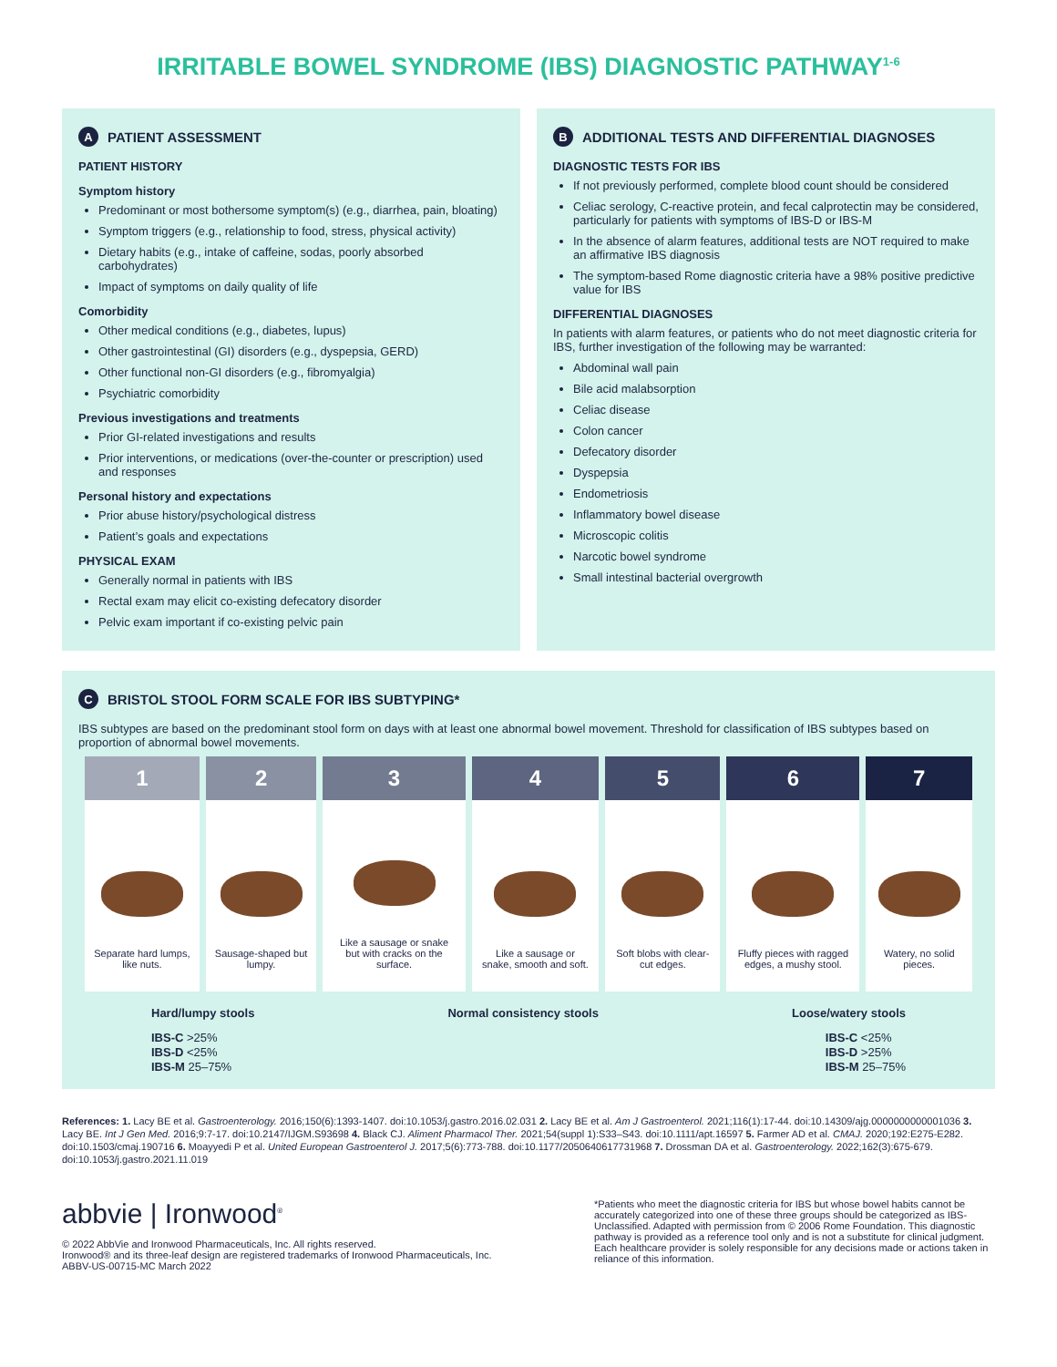IRRITABLE BOWEL SYNDROME (IBS) DIAGNOSTIC PATHWAY<sup>1-6</sup>
A PATIENT ASSESSMENT
PATIENT HISTORY
Symptom history
Predominant or most bothersome symptom(s) (e.g., diarrhea, pain, bloating)
Symptom triggers (e.g., relationship to food, stress, physical activity)
Dietary habits (e.g., intake of caffeine, sodas, poorly absorbed carbohydrates)
Impact of symptoms on daily quality of life
Comorbidity
Other medical conditions (e.g., diabetes, lupus)
Other gastrointestinal (GI) disorders (e.g., dyspepsia, GERD)
Other functional non-GI disorders (e.g., fibromyalgia)
Psychiatric comorbidity
Previous investigations and treatments
Prior GI-related investigations and results
Prior interventions, or medications (over-the-counter or prescription) used and responses
Personal history and expectations
Prior abuse history/psychological distress
Patient’s goals and expectations
PHYSICAL EXAM
Generally normal in patients with IBS
Rectal exam may elicit co-existing defecatory disorder
Pelvic exam important if co-existing pelvic pain
B ADDITIONAL TESTS AND DIFFERENTIAL DIAGNOSES
DIAGNOSTIC TESTS FOR IBS
If not previously performed, complete blood count should be considered
Celiac serology, C-reactive protein, and fecal calprotectin may be considered, particularly for patients with symptoms of IBS-D or IBS-M
In the absence of alarm features, additional tests are NOT required to make an affirmative IBS diagnosis
The symptom-based Rome diagnostic criteria have a 98% positive predictive value for IBS
DIFFERENTIAL DIAGNOSES
In patients with alarm features, or patients who do not meet diagnostic criteria for IBS, further investigation of the following may be warranted:
Abdominal wall pain
Bile acid malabsorption
Celiac disease
Colon cancer
Defecatory disorder
Dyspepsia
Endometriosis
Inflammatory bowel disease
Microscopic colitis
Narcotic bowel syndrome
Small intestinal bacterial overgrowth
C BRISTOL STOOL FORM SCALE FOR IBS SUBTYPING*
IBS subtypes are based on the predominant stool form on days with at least one abnormal bowel movement. Threshold for classification of IBS subtypes based on proportion of abnormal bowel movements.
| 1 | 2 | 3 | 4 | 5 | 6 | 7 |
| --- | --- | --- | --- | --- | --- | --- |
| Separate hard lumps, like nuts. | Sausage-shaped but lumpy. | Like a sausage or snake but with cracks on the surface. | Like a sausage or snake, smooth and soft. | Soft blobs with clear-cut edges. | Fluffy pieces with ragged edges, a mushy stool. | Watery, no solid pieces. |
Hard/lumpy stools Normal consistency stools Loose/watery stools
IBS-C >25%
IBS-D <25%
IBS-M 25–75%
IBS-C <25%
IBS-D >25%
IBS-M 25–75%
References: 1. Lacy BE et al. Gastroenterology. 2016;150(6):1393-1407. doi:10.1053/j.gastro.2016.02.031 2. Lacy BE et al. Am J Gastroenterol. 2021;116(1):17-44. doi:10.14309/ajg.0000000000001036 3. Lacy BE. Int J Gen Med. 2016;9:7-17. doi:10.2147/IJGM.S93698 4. Black CJ. Aliment Pharmacol Ther. 2021;54(suppl 1):S33–S43. doi:10.1111/apt.16597 5. Farmer AD et al. CMAJ. 2020;192:E275-E282. doi:10.1503/cmaj.190716 6. Moayyedi P et al. United European Gastroenterol J. 2017;5(6):773-788. doi:10.1177/2050640617731968 7. Drossman DA et al. Gastroenterology. 2022;162(3):675-679. doi:10.1053/j.gastro.2021.11.019
abbvie | Ironwood<sup>®</sup>
© 2022 AbbVie and Ironwood Pharmaceuticals, Inc. All rights reserved.
Ironwood® and its three-leaf design are registered trademarks of Ironwood Pharmaceuticals, Inc.
ABBV-US-00715-MC March 2022
*Patients who meet the diagnostic criteria for IBS but whose bowel habits cannot be accurately categorized into one of these three groups should be categorized as IBS-Unclassified. Adapted with permission from © 2006 Rome Foundation. This diagnostic pathway is provided as a reference tool only and is not a substitute for clinical judgment. Each healthcare provider is solely responsible for any decisions made or actions taken in reliance of this information.